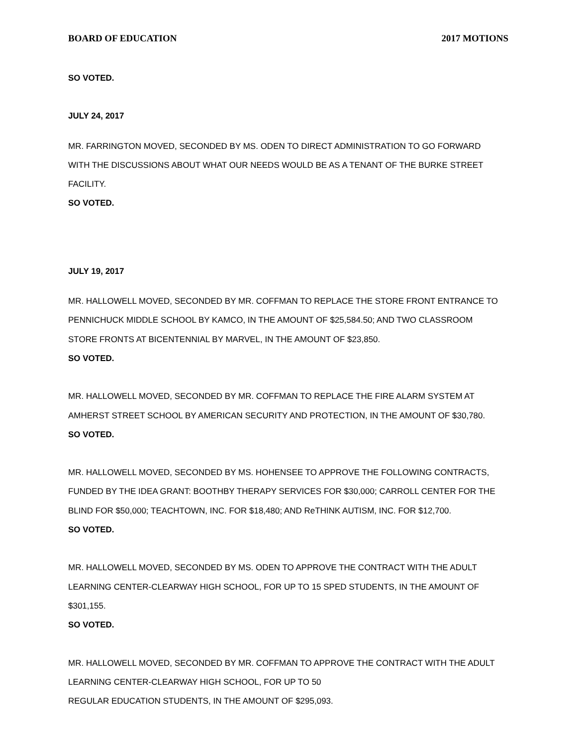BOARD OF EDUCATION 2017 MOTIONS
SO VOTED.
JULY 24, 2017
MR. FARRINGTON MOVED, SECONDED BY MS. ODEN TO DIRECT ADMINISTRATION TO GO FORWARD WITH THE DISCUSSIONS ABOUT WHAT OUR NEEDS WOULD BE AS A TENANT OF THE BURKE STREET FACILITY.
SO VOTED.
JULY 19, 2017
MR. HALLOWELL MOVED, SECONDED BY MR. COFFMAN TO REPLACE THE STORE FRONT ENTRANCE TO PENNICHUCK MIDDLE SCHOOL BY KAMCO, IN THE AMOUNT OF $25,584.50; AND TWO CLASSROOM STORE FRONTS AT BICENTENNIAL BY MARVEL, IN THE AMOUNT OF $23,850.
SO VOTED.
MR. HALLOWELL MOVED, SECONDED BY MR. COFFMAN TO REPLACE THE FIRE ALARM SYSTEM AT AMHERST STREET SCHOOL BY AMERICAN SECURITY AND PROTECTION, IN THE AMOUNT OF $30,780.
SO VOTED.
MR. HALLOWELL MOVED, SECONDED BY MS. HOHENSEE TO APPROVE THE FOLLOWING CONTRACTS, FUNDED BY THE IDEA GRANT: BOOTHBY THERAPY SERVICES FOR $30,000; CARROLL CENTER FOR THE BLIND FOR $50,000; TEACHTOWN, INC. FOR $18,480; AND ReTHINK AUTISM, INC. FOR $12,700.
SO VOTED.
MR. HALLOWELL MOVED, SECONDED BY MS. ODEN TO APPROVE THE CONTRACT WITH THE ADULT LEARNING CENTER-CLEARWAY HIGH SCHOOL, FOR UP TO 15 SPED STUDENTS, IN THE AMOUNT OF $301,155.
SO VOTED.
MR. HALLOWELL MOVED, SECONDED BY MR. COFFMAN TO APPROVE THE CONTRACT WITH THE ADULT LEARNING CENTER-CLEARWAY HIGH SCHOOL, FOR UP TO 50
REGULAR EDUCATION STUDENTS, IN THE AMOUNT OF $295,093.